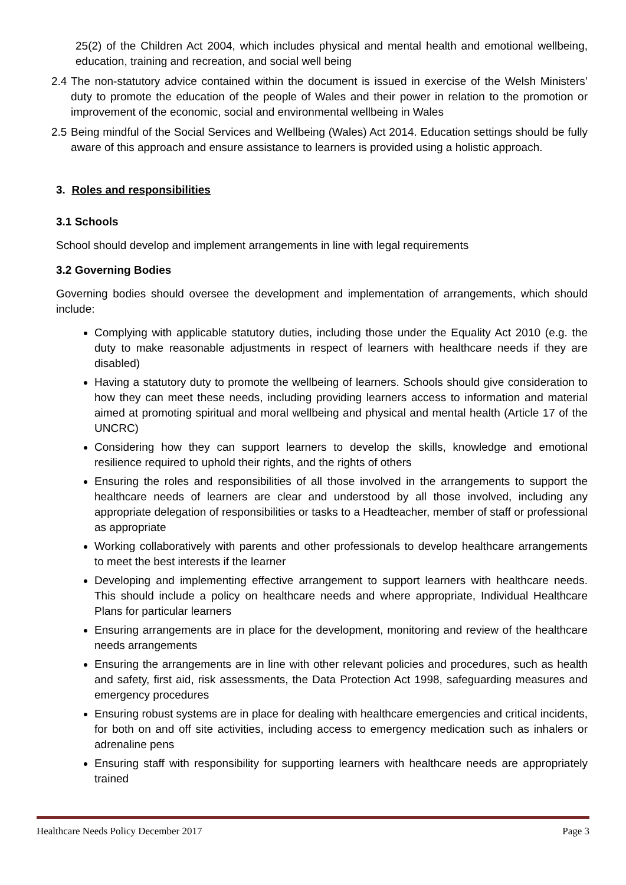25(2) of the Children Act 2004, which includes physical and mental health and emotional wellbeing, education, training and recreation, and social well being
2.4
The non-statutory advice contained within the document is issued in exercise of the Welsh Ministers’ duty to promote the education of the people of Wales and their power in relation to the promotion or improvement of the economic, social and environmental wellbeing in Wales
2.5
Being mindful of the Social Services and Wellbeing (Wales) Act 2014. Education settings should be fully aware of this approach and ensure assistance to learners is provided using a holistic approach.
3. Roles and responsibilities
3.1 Schools
School should develop and implement arrangements in line with legal requirements
3.2 Governing Bodies
Governing bodies should oversee the development and implementation of arrangements, which should include:
Complying with applicable statutory duties, including those under the Equality Act 2010 (e.g. the duty to make reasonable adjustments in respect of learners with healthcare needs if they are disabled)
Having a statutory duty to promote the wellbeing of learners. Schools should give consideration to how they can meet these needs, including providing learners access to information and material aimed at promoting spiritual and moral wellbeing and physical and mental health (Article 17 of the UNCRC)
Considering how they can support learners to develop the skills, knowledge and emotional resilience required to uphold their rights, and the rights of others
Ensuring the roles and responsibilities of all those involved in the arrangements to support the healthcare needs of learners are clear and understood by all those involved, including any appropriate delegation of responsibilities or tasks to a Headteacher, member of staff or professional as appropriate
Working collaboratively with parents and other professionals to develop healthcare arrangements to meet the best interests if the learner
Developing and implementing effective arrangement to support learners with healthcare needs. This should include a policy on healthcare needs and where appropriate, Individual Healthcare Plans for particular learners
Ensuring arrangements are in place for the development, monitoring and review of the healthcare needs arrangements
Ensuring the arrangements are in line with other relevant policies and procedures, such as health and safety, first aid, risk assessments, the Data Protection Act 1998, safeguarding measures and emergency procedures
Ensuring robust systems are in place for dealing with healthcare emergencies and critical incidents, for both on and off site activities, including access to emergency medication such as inhalers or adrenaline pens
Ensuring staff with responsibility for supporting learners with healthcare needs are appropriately trained
Healthcare Needs Policy December 2017 Page 3